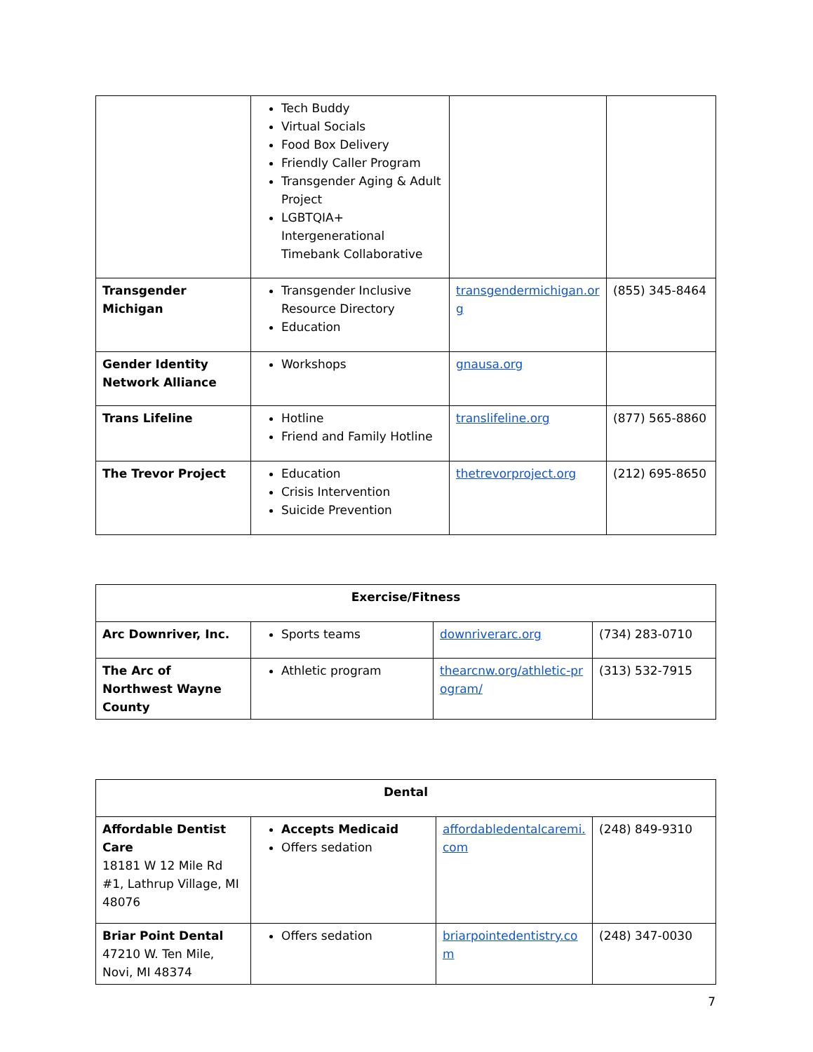| | Tech Buddy Virtual Socials Food Box Delivery Friendly Caller Program Transgender Aging & Adult Project LGBTQIA+ Intergenerational Timebank Collaborative | | |
| Transgender Michigan | Transgender Inclusive Resource Directory Education | transgendermichigan.org | (855) 345-8464 |
| Gender Identity Network Alliance | Workshops | gnausa.org | |
| Trans Lifeline | Hotline Friend and Family Hotline | translifeline.org | (877) 565-8860 |
| The Trevor Project | Education Crisis Intervention Suicide Prevention | thetrevorproject.org | (212) 695-8650 |
| Exercise/Fitness | | | |
| Arc Downriver, Inc. | Sports teams | downriverarc.org | (734) 283-0710 |
| The Arc of Northwest Wayne County | Athletic program | thearcnw.org/athletic-program/ | (313) 532-7915 |
| Dental | | | |
| Affordable Dentist Care 18181 W 12 Mile Rd #1, Lathrup Village, MI 48076 | Accepts Medicaid Offers sedation | affordabledentalcaremi.com | (248) 849-9310 |
| Briar Point Dental 47210 W. Ten Mile, Novi, MI 48374 | Offers sedation | briarpointedentistry.com | (248) 347-0030 |
7